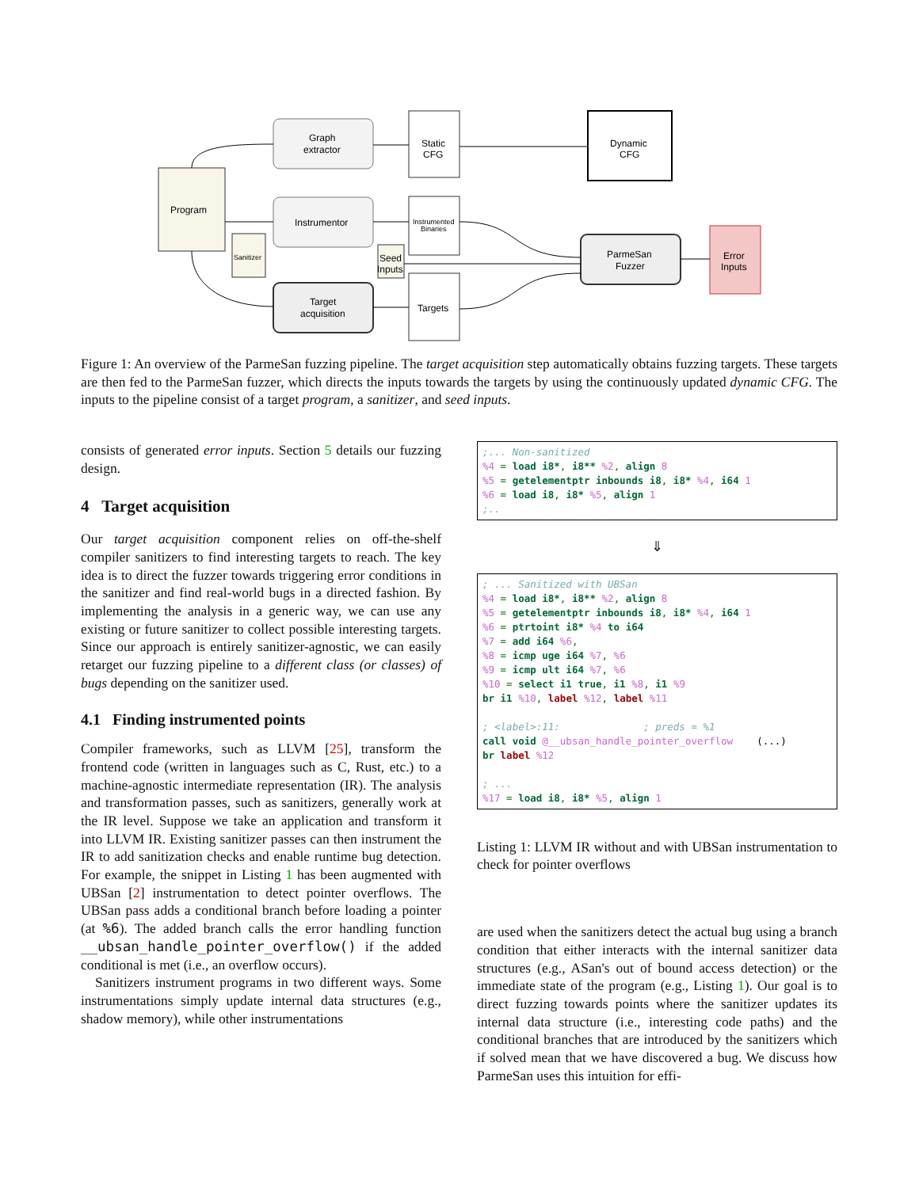Program
Graph
extractor
Instrumentor
Target
acquisition
Static
CFG
Instrumented
Binaries
Targets
Sanitizer
Seed
Inputs
Dynamic
CFG
ParmeSan
Fuzzer
Error
Inputs
Figure 1: An overview of the ParmeSan fuzzing pipeline. The target acquisition step automatically obtains fuzzing targets. These targets are then fed to the ParmeSan fuzzer, which directs the inputs towards the targets by using the continuously updated dynamic CFG. The inputs to the pipeline consist of a target program, a sanitizer, and seed inputs.
consists of generated error inputs. Section 5 details our fuzzing design.
4 Target acquisition
Our target acquisition component relies on off-the-shelf compiler sanitizers to find interesting targets to reach. The key idea is to direct the fuzzer towards triggering error conditions in the sanitizer and find real-world bugs in a directed fashion. By implementing the analysis in a generic way, we can use any existing or future sanitizer to collect possible interesting targets. Since our approach is entirely sanitizer-agnostic, we can easily retarget our fuzzing pipeline to a different class (or classes) of bugs depending on the sanitizer used.
4.1 Finding instrumented points
Compiler frameworks, such as LLVM [25], transform the frontend code (written in languages such as C, Rust, etc.) to a machine-agnostic intermediate representation (IR). The analysis and transformation passes, such as sanitizers, generally work at the IR level. Suppose we take an application and transform it into LLVM IR. Existing sanitizer passes can then instrument the IR to add sanitization checks and enable runtime bug detection. For example, the snippet in Listing 1 has been augmented with UBSan [2] instrumentation to detect pointer overflows. The UBSan pass adds a conditional branch before loading a pointer (at %6). The added branch calls the error handling function __ubsan_handle_pointer_overflow() if the added conditional is met (i.e., an overflow occurs).
Sanitizers instrument programs in two different ways. Some instrumentations simply update internal data structures (e.g., shadow memory), while other instrumentations
;... Non-sanitized %4 = load i8*, i8** %2, align 8 %5 = getelementptr inbounds i8, i8* %4, i64 1 %6 = load i8, i8* %5, align 1 ;..
⇓
; ... Sanitized with UBSan %4 = load i8*, i8** %2, align 8 %5 = getelementptr inbounds i8, i8* %4, i64 1 %6 = ptrtoint i8* %4 to i64 %7 = add i64 %6, %8 = icmp uge i64 %7, %6 %9 = icmp ult i64 %7, %6 %10 = select i1 true, i1 %8, i1 %9 br i1 %10, label %12, label %11 ; <label>:11: ; preds = %1 call void @__ubsan_handle_pointer_overflow (...) br label %12 ; ... %17 = load i8, i8* %5, align 1
Listing 1: LLVM IR without and with UBSan instrumentation to check for pointer overflows
are used when the sanitizers detect the actual bug using a branch condition that either interacts with the internal sanitizer data structures (e.g., ASan's out of bound access detection) or the immediate state of the program (e.g., Listing 1). Our goal is to direct fuzzing towards points where the sanitizer updates its internal data structure (i.e., interesting code paths) and the conditional branches that are introduced by the sanitizers which if solved mean that we have discovered a bug. We discuss how ParmeSan uses this intuition for effi-